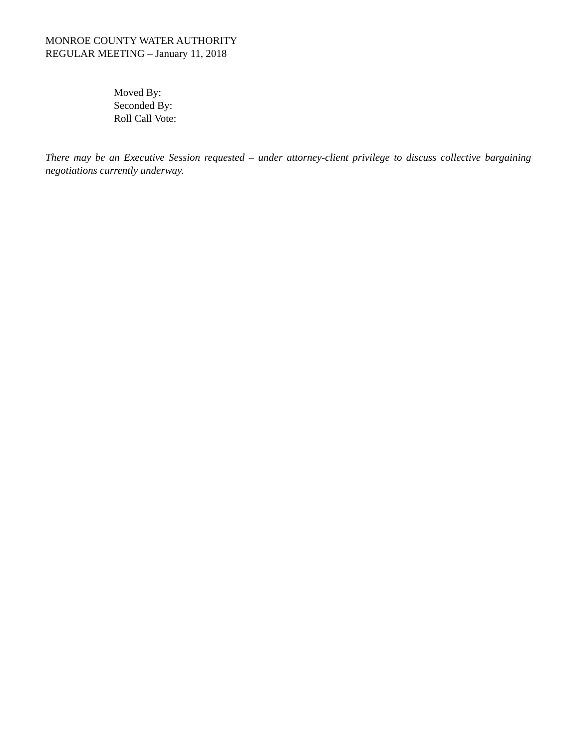MONROE COUNTY WATER AUTHORITY
REGULAR MEETING – January 11, 2018
Moved By:
Seconded By:
Roll Call Vote:
There may be an Executive Session requested – under attorney-client privilege to discuss collective bargaining negotiations currently underway.